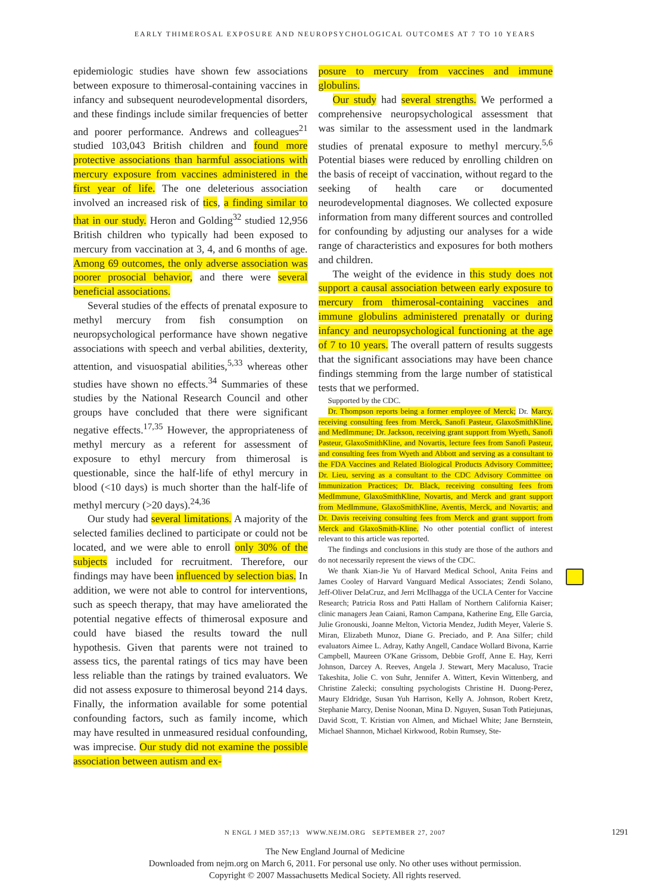EARLY THIMEROSAL EXPOSURE AND NEUROPSYCHOLOGICAL OUTCOMES AT 7 TO 10 YEARS
epidemiologic studies have shown few associations between exposure to thimerosal-containing vaccines in infancy and subsequent neurodevelopmental disorders, and these findings include similar frequencies of better and poorer performance. Andrews and colleagues<sup>21</sup> studied 103,043 British children and found more protective associations than harmful associations with mercury exposure from vaccines administered in the first year of life. The one deleterious association involved an increased risk of tics, a finding similar to that in our study. Heron and Golding<sup>32</sup> studied 12,956 British children who typically had been exposed to mercury from vaccination at 3, 4, and 6 months of age. Among 69 outcomes, the only adverse association was poorer prosocial behavior, and there were several beneficial associations.
Several studies of the effects of prenatal exposure to methyl mercury from fish consumption on neuropsychological performance have shown negative associations with speech and verbal abilities, dexterity, attention, and visuospatial abilities,<sup>5,33</sup> whereas other studies have shown no effects.<sup>34</sup> Summaries of these studies by the National Research Council and other groups have concluded that there were significant negative effects.<sup>17,35</sup> However, the appropriateness of methyl mercury as a referent for assessment of exposure to ethyl mercury from thimerosal is questionable, since the half-life of ethyl mercury in blood (<10 days) is much shorter than the half-life of methyl mercury (>20 days).<sup>24,36</sup>
Our study had several limitations. A majority of the selected families declined to participate or could not be located, and we were able to enroll only 30% of the subjects included for recruitment. Therefore, our findings may have been influenced by selection bias. In addition, we were not able to control for interventions, such as speech therapy, that may have ameliorated the potential negative effects of thimerosal exposure and could have biased the results toward the null hypothesis. Given that parents were not trained to assess tics, the parental ratings of tics may have been less reliable than the ratings by trained evaluators. We did not assess exposure to thimerosal beyond 214 days. Finally, the information available for some potential confounding factors, such as family income, which may have resulted in unmeasured residual confounding, was imprecise. Our study did not examine the possible association between autism and ex-
posure to mercury from vaccines and immune globulins.
Our study had several strengths. We performed a comprehensive neuropsychological assessment that was similar to the assessment used in the landmark studies of prenatal exposure to methyl mercury.<sup>5,6</sup> Potential biases were reduced by enrolling children on the basis of receipt of vaccination, without regard to the seeking of health care or documented neurodevelopmental diagnoses. We collected exposure information from many different sources and controlled for confounding by adjusting our analyses for a wide range of characteristics and exposures for both mothers and children.
The weight of the evidence in this study does not support a causal association between early exposure to mercury from thimerosal-containing vaccines and immune globulins administered prenatally or during infancy and neuropsychological functioning at the age of 7 to 10 years. The overall pattern of results suggests that the significant associations may have been chance findings stemming from the large number of statistical tests that we performed.
Supported by the CDC.
Dr. Thompson reports being a former employee of Merck; Dr. Marcy, receiving consulting fees from Merck, Sanofi Pasteur, GlaxoSmithKline, and MedImmune; Dr. Jackson, receiving grant support from Wyeth, Sanofi Pasteur, GlaxoSmithKline, and Novartis, lecture fees from Sanofi Pasteur, and consulting fees from Wyeth and Abbott and serving as a consultant to the FDA Vaccines and Related Biological Products Advisory Committee; Dr. Lieu, serving as a consultant to the CDC Advisory Committee on Immunization Practices; Dr. Black, receiving consulting fees from MedImmune, GlaxoSmithKline, Novartis, and Merck and grant support from MedImmune, GlaxoSmithKline, Aventis, Merck, and Novartis; and Dr. Davis receiving consulting fees from Merck and grant support from Merck and GlaxoSmith-Kline. No other potential conflict of interest relevant to this article was reported.
The findings and conclusions in this study are those of the authors and do not necessarily represent the views of the CDC.
We thank Xian-Jie Yu of Harvard Medical School, Anita Feins and James Cooley of Harvard Vanguard Medical Associates; Zendi Solano, Jeff-Oliver DelaCruz, and Jerri McIlhagga of the UCLA Center for Vaccine Research; Patricia Ross and Patti Hallam of Northern California Kaiser; clinic managers Jean Caiani, Ramon Campana, Katherine Eng, Elle Garcia, Julie Gronouski, Joanne Melton, Victoria Mendez, Judith Meyer, Valerie S. Miran, Elizabeth Munoz, Diane G. Preciado, and P. Ana Silfer; child evaluators Aimee L. Adray, Kathy Angell, Candace Wollard Bivona, Karrie Campbell, Maureen O'Kane Grissom, Debbie Groff, Anne E. Hay, Kerri Johnson, Darcey A. Reeves, Angela J. Stewart, Mery Macaluso, Tracie Takeshita, Jolie C. von Suhr, Jennifer A. Wittert, Kevin Wittenberg, and Christine Zalecki; consulting psychologists Christine H. Duong-Perez, Maury Eldridge, Susan Yuh Harrison, Kelly A. Johnson, Robert Kretz, Stephanie Marcy, Denise Noonan, Mina D. Nguyen, Susan Toth Patiejunas, David Scott, T. Kristian von Almen, and Michael White; Jane Bernstein, Michael Shannon, Michael Kirkwood, Robin Rumsey, Ste-
N ENGL J MED 357;13 WWW.NEJM.ORG SEPTEMBER 27, 2007 1291
The New England Journal of Medicine
Downloaded from nejm.org on March 6, 2011. For personal use only. No other uses without permission.
Copyright © 2007 Massachusetts Medical Society. All rights reserved.